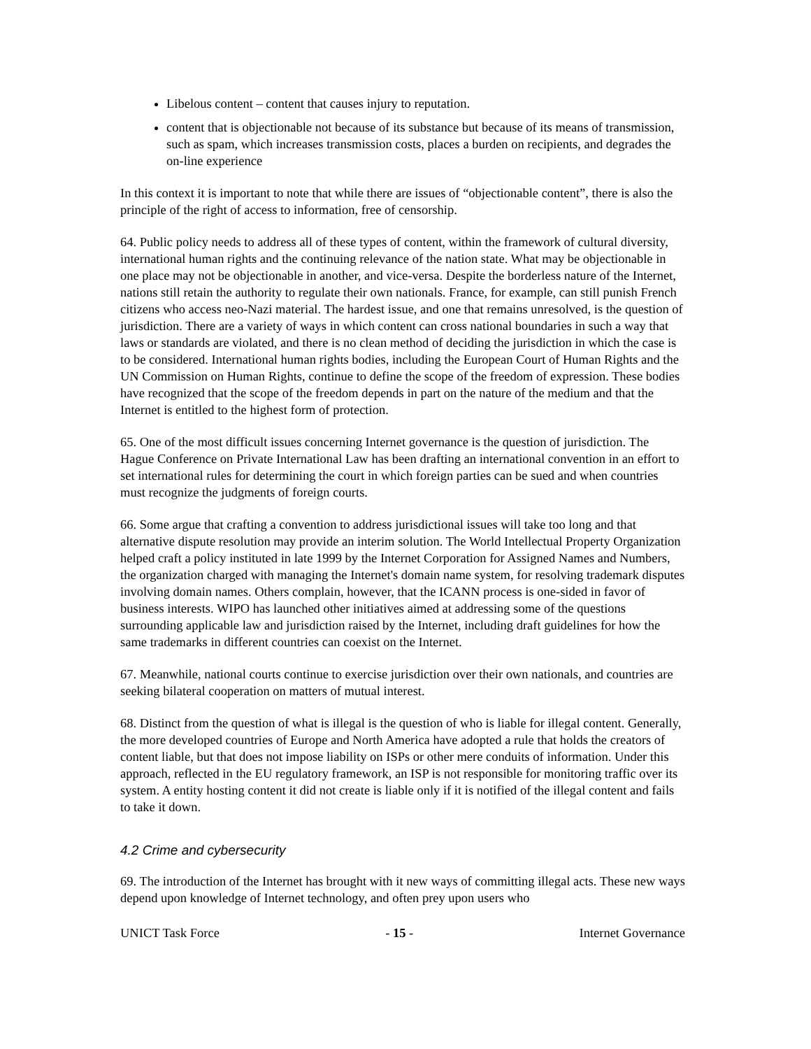Libelous content – content that causes injury to reputation.
content that is objectionable not because of its substance but because of its means of transmission, such as spam, which increases transmission costs, places a burden on recipients, and degrades the on-line experience
In this context it is important to note that while there are issues of “objectionable content”, there is also the principle of the right of access to information, free of censorship.
64. Public policy needs to address all of these types of content, within the framework of cultural diversity, international human rights and the continuing relevance of the nation state. What may be objectionable in one place may not be objectionable in another, and vice-versa. Despite the borderless nature of the Internet, nations still retain the authority to regulate their own nationals. France, for example, can still punish French citizens who access neo-Nazi material. The hardest issue, and one that remains unresolved, is the question of jurisdiction. There are a variety of ways in which content can cross national boundaries in such a way that laws or standards are violated, and there is no clean method of deciding the jurisdiction in which the case is to be considered. International human rights bodies, including the European Court of Human Rights and the UN Commission on Human Rights, continue to define the scope of the freedom of expression. These bodies have recognized that the scope of the freedom depends in part on the nature of the medium and that the Internet is entitled to the highest form of protection.
65. One of the most difficult issues concerning Internet governance is the question of jurisdiction. The Hague Conference on Private International Law has been drafting an international convention in an effort to set international rules for determining the court in which foreign parties can be sued and when countries must recognize the judgments of foreign courts.
66. Some argue that crafting a convention to address jurisdictional issues will take too long and that alternative dispute resolution may provide an interim solution. The World Intellectual Property Organization helped craft a policy instituted in late 1999 by the Internet Corporation for Assigned Names and Numbers, the organization charged with managing the Internet's domain name system, for resolving trademark disputes involving domain names. Others complain, however, that the ICANN process is one-sided in favor of business interests. WIPO has launched other initiatives aimed at addressing some of the questions surrounding applicable law and jurisdiction raised by the Internet, including draft guidelines for how the same trademarks in different countries can coexist on the Internet.
67. Meanwhile, national courts continue to exercise jurisdiction over their own nationals, and countries are seeking bilateral cooperation on matters of mutual interest.
68. Distinct from the question of what is illegal is the question of who is liable for illegal content. Generally, the more developed countries of Europe and North America have adopted a rule that holds the creators of content liable, but that does not impose liability on ISPs or other mere conduits of information. Under this approach, reflected in the EU regulatory framework, an ISP is not responsible for monitoring traffic over its system. A entity hosting content it did not create is liable only if it is notified of the illegal content and fails to take it down.
4.2 Crime and cybersecurity
69. The introduction of the Internet has brought with it new ways of committing illegal acts. These new ways depend upon knowledge of Internet technology, and often prey upon users who
UNICT Task Force - 15 - Internet Governance